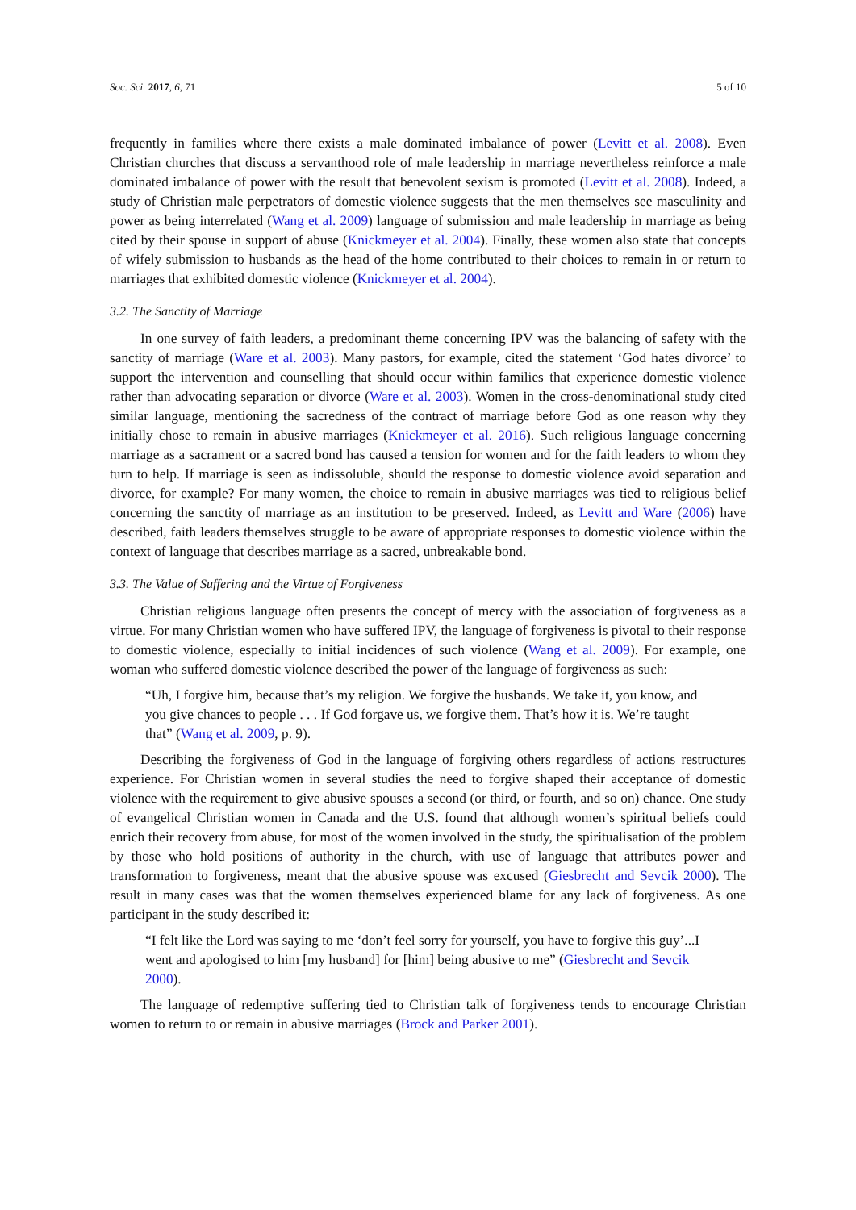Soc. Sci. 2017, 6, 71 5 of 10
frequently in families where there exists a male dominated imbalance of power (Levitt et al. 2008). Even Christian churches that discuss a servanthood role of male leadership in marriage nevertheless reinforce a male dominated imbalance of power with the result that benevolent sexism is promoted (Levitt et al. 2008). Indeed, a study of Christian male perpetrators of domestic violence suggests that the men themselves see masculinity and power as being interrelated (Wang et al. 2009) language of submission and male leadership in marriage as being cited by their spouse in support of abuse (Knickmeyer et al. 2004). Finally, these women also state that concepts of wifely submission to husbands as the head of the home contributed to their choices to remain in or return to marriages that exhibited domestic violence (Knickmeyer et al. 2004).
3.2. The Sanctity of Marriage
In one survey of faith leaders, a predominant theme concerning IPV was the balancing of safety with the sanctity of marriage (Ware et al. 2003). Many pastors, for example, cited the statement ‘God hates divorce’ to support the intervention and counselling that should occur within families that experience domestic violence rather than advocating separation or divorce (Ware et al. 2003). Women in the cross-denominational study cited similar language, mentioning the sacredness of the contract of marriage before God as one reason why they initially chose to remain in abusive marriages (Knickmeyer et al. 2016). Such religious language concerning marriage as a sacrament or a sacred bond has caused a tension for women and for the faith leaders to whom they turn to help. If marriage is seen as indissoluble, should the response to domestic violence avoid separation and divorce, for example? For many women, the choice to remain in abusive marriages was tied to religious belief concerning the sanctity of marriage as an institution to be preserved. Indeed, as Levitt and Ware (2006) have described, faith leaders themselves struggle to be aware of appropriate responses to domestic violence within the context of language that describes marriage as a sacred, unbreakable bond.
3.3. The Value of Suffering and the Virtue of Forgiveness
Christian religious language often presents the concept of mercy with the association of forgiveness as a virtue. For many Christian women who have suffered IPV, the language of forgiveness is pivotal to their response to domestic violence, especially to initial incidences of such violence (Wang et al. 2009). For example, one woman who suffered domestic violence described the power of the language of forgiveness as such:
“Uh, I forgive him, because that’s my religion. We forgive the husbands. We take it, you know, and you give chances to people . . . If God forgave us, we forgive them. That’s how it is. We’re taught that” (Wang et al. 2009, p. 9).
Describing the forgiveness of God in the language of forgiving others regardless of actions restructures experience. For Christian women in several studies the need to forgive shaped their acceptance of domestic violence with the requirement to give abusive spouses a second (or third, or fourth, and so on) chance. One study of evangelical Christian women in Canada and the U.S. found that although women’s spiritual beliefs could enrich their recovery from abuse, for most of the women involved in the study, the spiritualisation of the problem by those who hold positions of authority in the church, with use of language that attributes power and transformation to forgiveness, meant that the abusive spouse was excused (Giesbrecht and Sevcik 2000). The result in many cases was that the women themselves experienced blame for any lack of forgiveness. As one participant in the study described it:
“I felt like the Lord was saying to me ‘don’t feel sorry for yourself, you have to forgive this guy’...I went and apologised to him [my husband] for [him] being abusive to me” (Giesbrecht and Sevcik 2000).
The language of redemptive suffering tied to Christian talk of forgiveness tends to encourage Christian women to return to or remain in abusive marriages (Brock and Parker 2001).